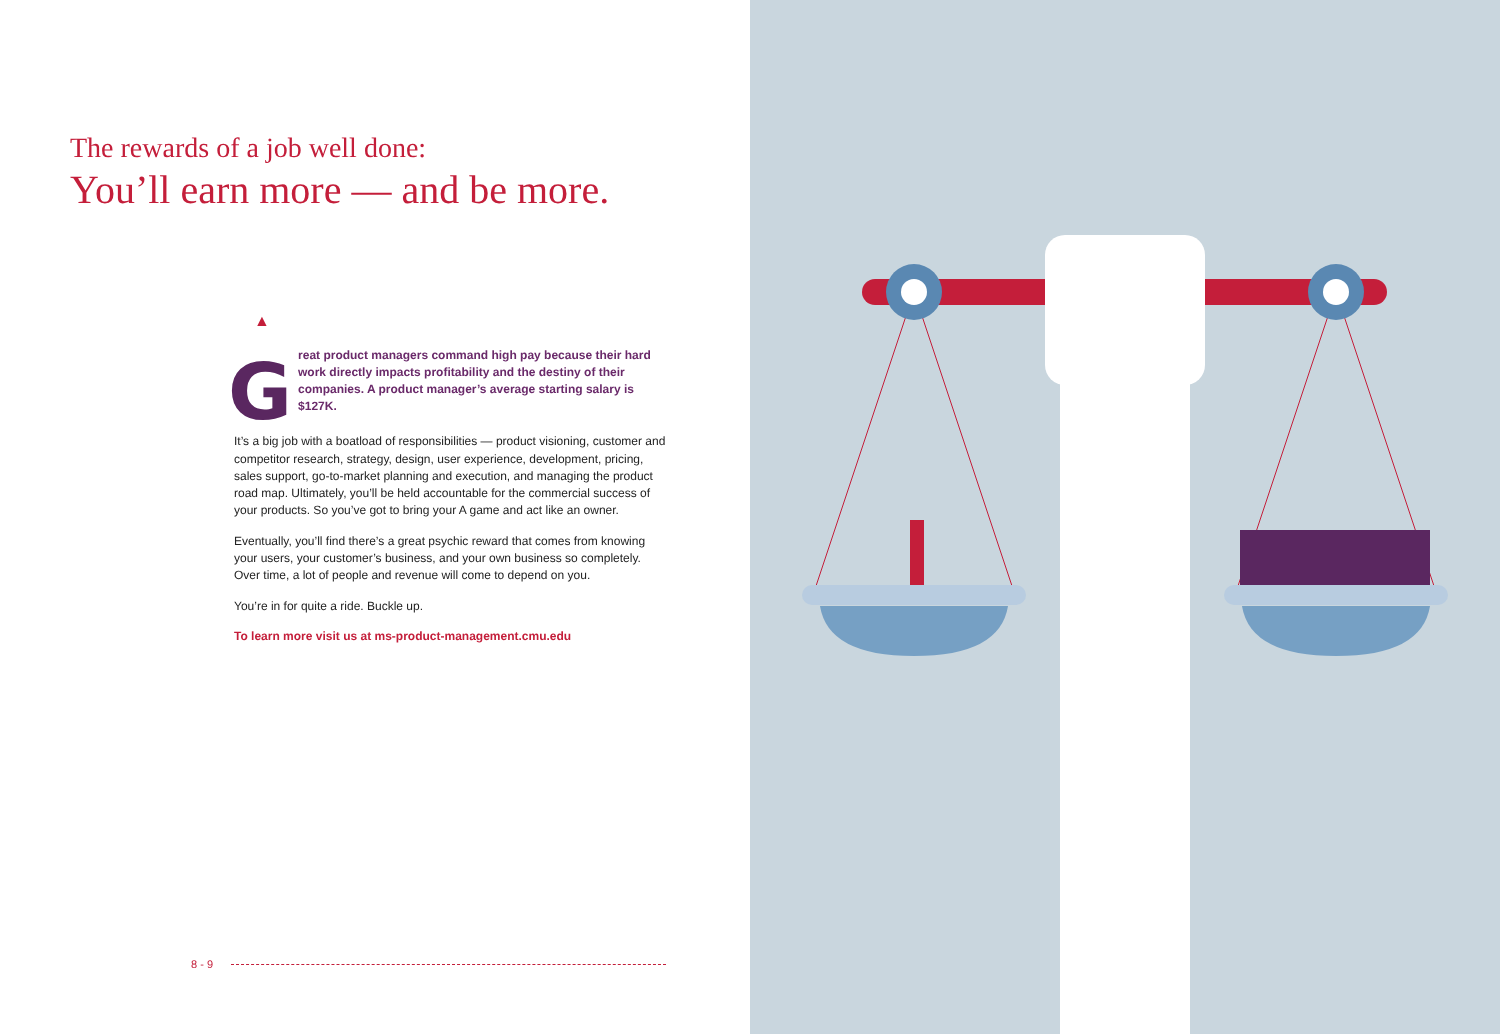The rewards of a job well done:
You’ll earn more — and be more.
▲
G
reat product managers command high pay because their hard work directly impacts profitability and the destiny of their companies. A product manager’s average starting salary is $127K.
It’s a big job with a boatload of responsibilities — product visioning, customer and competitor research, strategy, design, user experience, development, pricing, sales support, go-to-market planning and execution, and managing the product road map. Ultimately, you’ll be held accountable for the commercial success of your products. So you’ve got to bring your A game and act like an owner.
Eventually, you’ll find there’s a great psychic reward that comes from knowing your users, your customer’s business, and your own business so completely. Over time, a lot of people and revenue will come to depend on you.
You’re in for quite a ride. Buckle up.
To learn more visit us at ms-product-management.cmu.edu
8 - 9